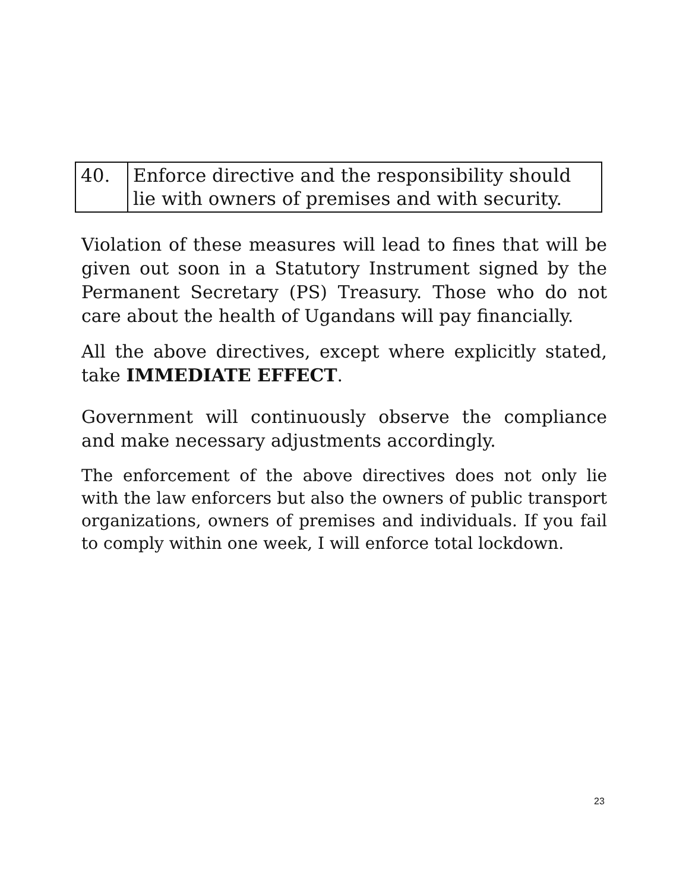| 40. | Enforce directive and the responsibility should lie with owners of premises and with security. |
Violation of these measures will lead to fines that will be given out soon in a Statutory Instrument signed by the Permanent Secretary (PS) Treasury. Those who do not care about the health of Ugandans will pay financially.
All the above directives, except where explicitly stated, take IMMEDIATE EFFECT.
Government will continuously observe the compliance and make necessary adjustments accordingly.
The enforcement of the above directives does not only lie with the law enforcers but also the owners of public transport organizations, owners of premises and individuals. If you fail to comply within one week, I will enforce total lockdown.
23